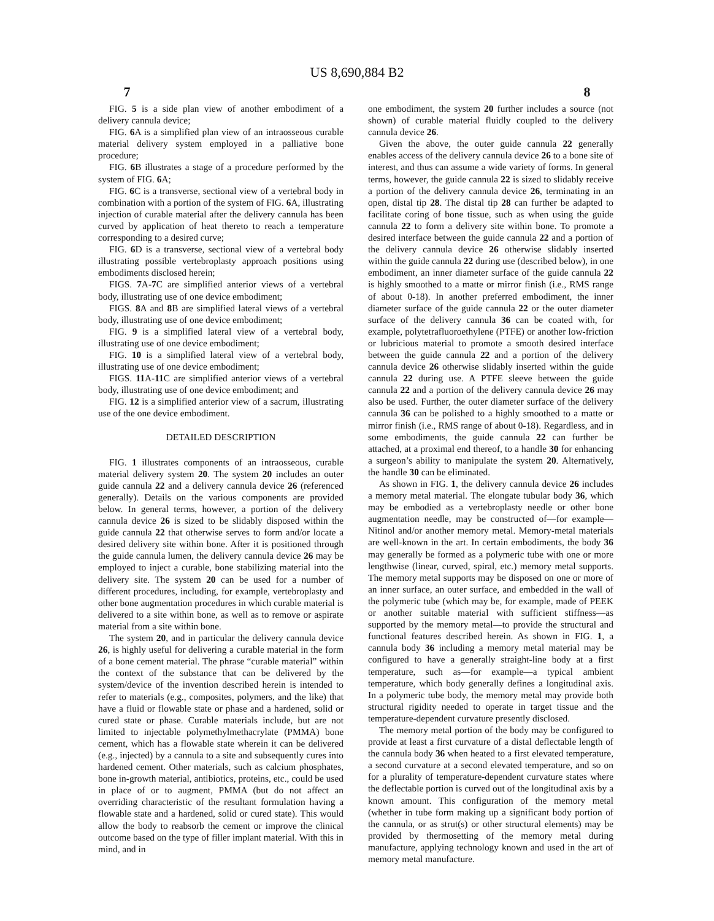US 8,690,884 B2
7 8
FIG. 5 is a side plan view of another embodiment of a delivery cannula device;
FIG. 6 A is a simplified plan view of an intraosseous curable material delivery system employed in a palliative bone procedure;
FIG. 6 B illustrates a stage of a procedure performed by the system of FIG. 6 A;
FIG. 6 C is a transverse, sectional view of a vertebral body in combination with a portion of the system of FIG. 6 A, illustrating injection of curable material after the delivery cannula has been curved by application of heat thereto to reach a temperature corresponding to a desired curve;
FIG. 6 D is a transverse, sectional view of a vertebral body illustrating possible vertebroplasty approach positions using embodiments disclosed herein;
FIGS. 7 A-7 C are simplified anterior views of a vertebral body, illustrating use of one device embodiment;
FIGS. 8 A and 8 B are simplified lateral views of a vertebral body, illustrating use of one device embodiment;
FIG. 9 is a simplified lateral view of a vertebral body, illustrating use of one device embodiment;
FIG. 10 is a simplified lateral view of a vertebral body, illustrating use of one device embodiment;
FIGS. 11 A-11 C are simplified anterior views of a vertebral body, illustrating use of one device embodiment; and
FIG. 12 is a simplified anterior view of a sacrum, illustrating use of the one device embodiment.
DETAILED DESCRIPTION
FIG. 1 illustrates components of an intraosseous, curable material delivery system 20. The system 20 includes an outer guide cannula 22 and a delivery cannula device 26 (referenced generally). Details on the various components are provided below. In general terms, however, a portion of the delivery cannula device 26 is sized to be slidably disposed within the guide cannula 22 that otherwise serves to form and/or locate a desired delivery site within bone. After it is positioned through the guide cannula lumen, the delivery cannula device 26 may be employed to inject a curable, bone stabilizing material into the delivery site. The system 20 can be used for a number of different procedures, including, for example, vertebroplasty and other bone augmentation procedures in which curable material is delivered to a site within bone, as well as to remove or aspirate material from a site within bone.
The system 20, and in particular the delivery cannula device 26, is highly useful for delivering a curable material in the form of a bone cement material. The phrase “curable material” within the context of the substance that can be delivered by the system/device of the invention described herein is intended to refer to materials (e.g., composites, polymers, and the like) that have a fluid or flowable state or phase and a hardened, solid or cured state or phase. Curable materials include, but are not limited to injectable polymethylmethacrylate (PMMA) bone cement, which has a flowable state wherein it can be delivered (e.g., injected) by a cannula to a site and subsequently cures into hardened cement. Other materials, such as calcium phosphates, bone in-growth material, antibiotics, proteins, etc., could be used in place of or to augment, PMMA (but do not affect an overriding characteristic of the resultant formulation having a flowable state and a hardened, solid or cured state). This would allow the body to reabsorb the cement or improve the clinical outcome based on the type of filler implant material. With this in mind, and in
one embodiment, the system 20 further includes a source (not shown) of curable material fluidly coupled to the delivery cannula device 26.
Given the above, the outer guide cannula 22 generally enables access of the delivery cannula device 26 to a bone site of interest, and thus can assume a wide variety of forms. In general terms, however, the guide cannula 22 is sized to slidably receive a portion of the delivery cannula device 26, terminating in an open, distal tip 28. The distal tip 28 can further be adapted to facilitate coring of bone tissue, such as when using the guide cannula 22 to form a delivery site within bone. To promote a desired interface between the guide cannula 22 and a portion of the delivery cannula device 26 otherwise slidably inserted within the guide cannula 22 during use (described below), in one embodiment, an inner diameter surface of the guide cannula 22 is highly smoothed to a matte or mirror finish (i.e., RMS range of about 0-18). In another preferred embodiment, the inner diameter surface of the guide cannula 22 or the outer diameter surface of the delivery cannula 36 can be coated with, for example, polytetrafluoroethylene (PTFE) or another low-friction or lubricious material to promote a smooth desired interface between the guide cannula 22 and a portion of the delivery cannula device 26 otherwise slidably inserted within the guide cannula 22 during use. A PTFE sleeve between the guide cannula 22 and a portion of the delivery cannula device 26 may also be used. Further, the outer diameter surface of the delivery cannula 36 can be polished to a highly smoothed to a matte or mirror finish (i.e., RMS range of about 0-18). Regardless, and in some embodiments, the guide cannula 22 can further be attached, at a proximal end thereof, to a handle 30 for enhancing a surgeon’s ability to manipulate the system 20. Alternatively, the handle 30 can be eliminated.
As shown in FIG. 1, the delivery cannula device 26 includes a memory metal material. The elongate tubular body 36, which may be embodied as a vertebroplasty needle or other bone augmentation needle, may be constructed of—for example—Nitinol and/or another memory metal. Memory-metal materials are well-known in the art. In certain embodiments, the body 36 may generally be formed as a polymeric tube with one or more lengthwise (linear, curved, spiral, etc.) memory metal supports. The memory metal supports may be disposed on one or more of an inner surface, an outer surface, and embedded in the wall of the polymeric tube (which may be, for example, made of PEEK or another suitable material with sufficient stiffness—as supported by the memory metal—to provide the structural and functional features described herein. As shown in FIG. 1, a cannula body 36 including a memory metal material may be configured to have a generally straight-line body at a first temperature, such as—for example—a typical ambient temperature, which body generally defines a longitudinal axis. In a polymeric tube body, the memory metal may provide both structural rigidity needed to operate in target tissue and the temperature-dependent curvature presently disclosed.
The memory metal portion of the body may be configured to provide at least a first curvature of a distal deflectable length of the cannula body 36 when heated to a first elevated temperature, a second curvature at a second elevated temperature, and so on for a plurality of temperature-dependent curvature states where the deflectable portion is curved out of the longitudinal axis by a known amount. This configuration of the memory metal (whether in tube form making up a significant body portion of the cannula, or as strut(s) or other structural elements) may be provided by thermosetting of the memory metal during manufacture, applying technology known and used in the art of memory metal manufacture.